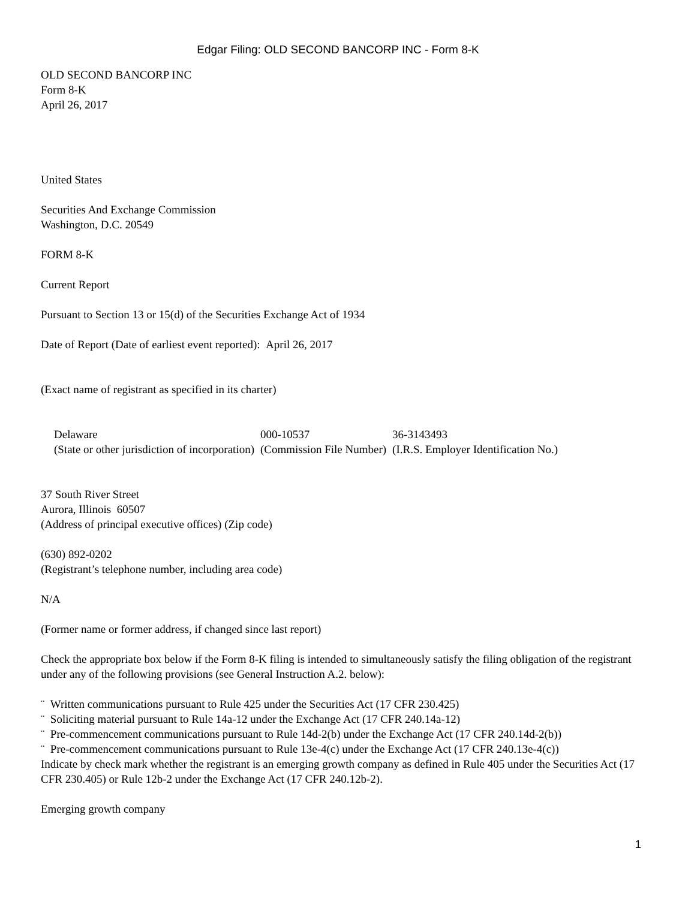Edgar Filing: OLD SECOND BANCORP INC - Form 8-K
OLD SECOND BANCORP INC
Form 8-K
April 26, 2017
United States
Securities And Exchange Commission
Washington, D.C. 20549
FORM 8-K
Current Report
Pursuant to Section 13 or 15(d) of the Securities Exchange Act of 1934
Date of Report (Date of earliest event reported): April 26, 2017
(Exact name of registrant as specified in its charter)
| Delaware | 000-10537 | 36-3143493 |
| (State or other jurisdiction of incorporation) | (Commission File Number) | (I.R.S. Employer Identification No.) |
37 South River Street
Aurora, Illinois 60507
(Address of principal executive offices) (Zip code)
(630) 892-0202
(Registrant’s telephone number, including area code)
N/A
(Former name or former address, if changed since last report)
Check the appropriate box below if the Form 8-K filing is intended to simultaneously satisfy the filing obligation of the registrant under any of the following provisions (see General Instruction A.2. below):
¨ Written communications pursuant to Rule 425 under the Securities Act (17 CFR 230.425)
¨ Soliciting material pursuant to Rule 14a-12 under the Exchange Act (17 CFR 240.14a-12)
¨ Pre-commencement communications pursuant to Rule 14d-2(b) under the Exchange Act (17 CFR 240.14d-2(b))
¨ Pre-commencement communications pursuant to Rule 13e-4(c) under the Exchange Act (17 CFR 240.13e-4(c))
Indicate by check mark whether the registrant is an emerging growth company as defined in Rule 405 under the Securities Act (17 CFR 230.405) or Rule 12b-2 under the Exchange Act (17 CFR 240.12b-2).
Emerging growth company
1